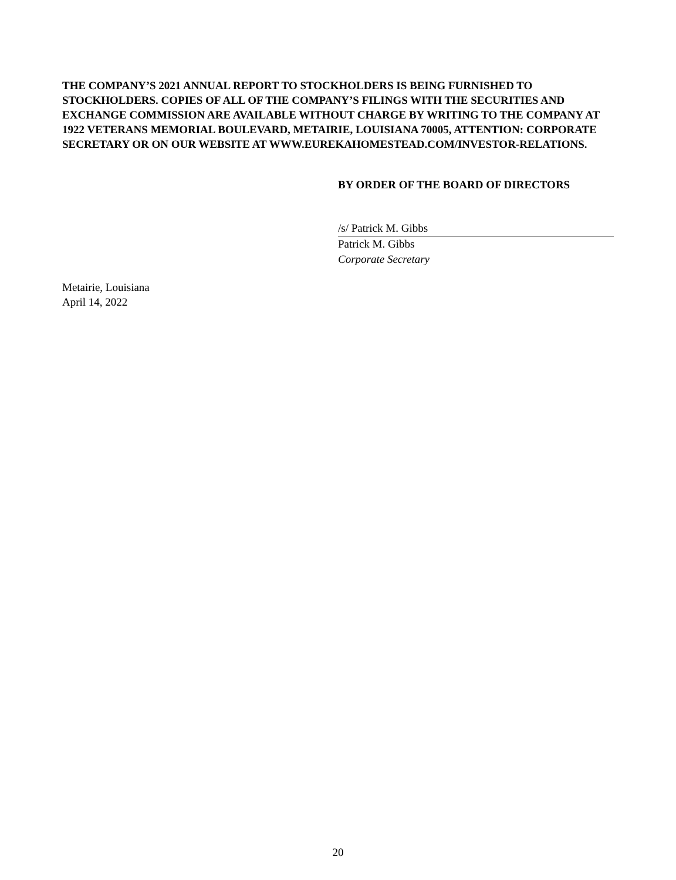THE COMPANY’S 2021 ANNUAL REPORT TO STOCKHOLDERS IS BEING FURNISHED TO STOCKHOLDERS. COPIES OF ALL OF THE COMPANY’S FILINGS WITH THE SECURITIES AND EXCHANGE COMMISSION ARE AVAILABLE WITHOUT CHARGE BY WRITING TO THE COMPANY AT 1922 VETERANS MEMORIAL BOULEVARD, METAIRIE, LOUISIANA 70005, ATTENTION: CORPORATE SECRETARY OR ON OUR WEBSITE AT WWW.EUREKAHOMESTEAD.COM/INVESTOR-RELATIONS.
BY ORDER OF THE BOARD OF DIRECTORS
/s/ Patrick M. Gibbs
Patrick M. Gibbs
Corporate Secretary
Metairie, Louisiana
April 14, 2022
20